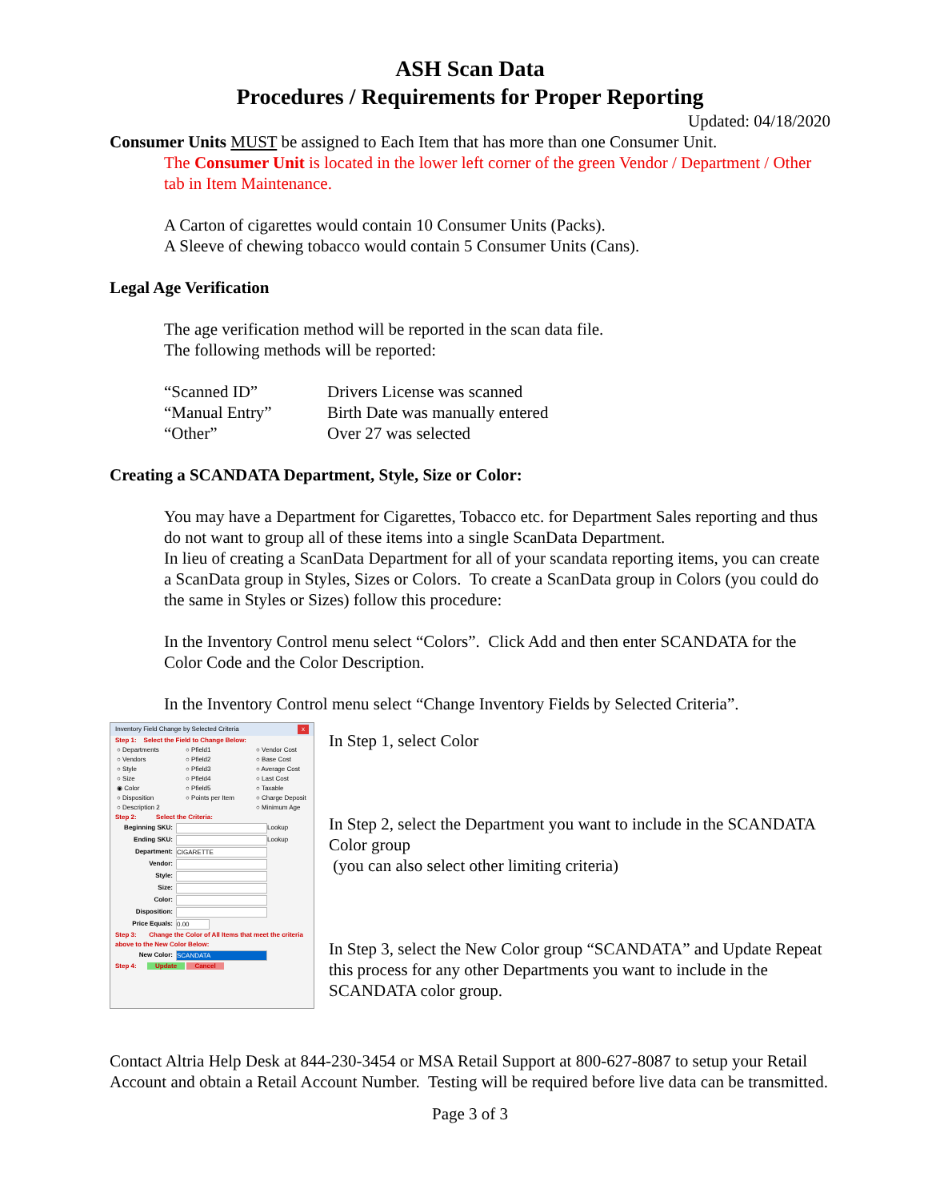ASH Scan Data
Procedures / Requirements for Proper Reporting
Updated: 04/18/2020
Consumer Units MUST be assigned to Each Item that has more than one Consumer Unit.
The Consumer Unit is located in the lower left corner of the green Vendor / Department / Other tab in Item Maintenance.
A Carton of cigarettes would contain 10 Consumer Units (Packs).
A Sleeve of chewing tobacco would contain 5 Consumer Units (Cans).
Legal Age Verification
The age verification method will be reported in the scan data file.
The following methods will be reported:
“Scanned ID” Drivers License was scanned
“Manual Entry” Birth Date was manually entered
“Other” Over 27 was selected
Creating a SCANDATA Department, Style, Size or Color:
You may have a Department for Cigarettes, Tobacco etc. for Department Sales reporting and thus do not want to group all of these items into a single ScanData Department.
In lieu of creating a ScanData Department for all of your scandata reporting items, you can create a ScanData group in Styles, Sizes or Colors. To create a ScanData group in Colors (you could do the same in Styles or Sizes) follow this procedure:
In the Inventory Control menu select “Colors”. Click Add and then enter SCANDATA for the Color Code and the Color Description.
In the Inventory Control menu select “Change Inventory Fields by Selected Criteria”.
Inventory Field Change by Selected Criteria x
Step 1: Select the Field to Change Below:
○ Departments ○ Pfield1 ○ Vendor Cost ○ Vendors ○ Pfield2 ○ Base Cost ○ Style ○ Pfield3 ○ Average Cost ○ Size ○ Pfield4 ○ Last Cost ◉ Color ○ Pfield5 ○ Taxable ○ Disposition ○ Points per Item ○ Charge Deposit ○ Description 2 ○ Minimum Age
Step 2: Select the Criteria:
Beginning SKU: Lookup
Ending SKU: Lookup
Department: CIGARETTE
Vendor:
Style:
Size:
Color:
Disposition:
Price Equals: 0.00
Step 3: Change the Color of All Items that meet the criteria above to the New Color Below:
New Color: SCANDATA
Step 4: Update Cancel
In Step 1, select Color
In Step 2, select the Department you want to include in the SCANDATA Color group
(you can also select other limiting criteria)
In Step 3, select the New Color group “SCANDATA” and Update Repeat this process for any other Departments you want to include in the SCANDATA color group.
Contact Altria Help Desk at 844-230-3454 or MSA Retail Support at 800-627-8087 to setup your Retail Account and obtain a Retail Account Number. Testing will be required before live data can be transmitted.
Page 3 of 3